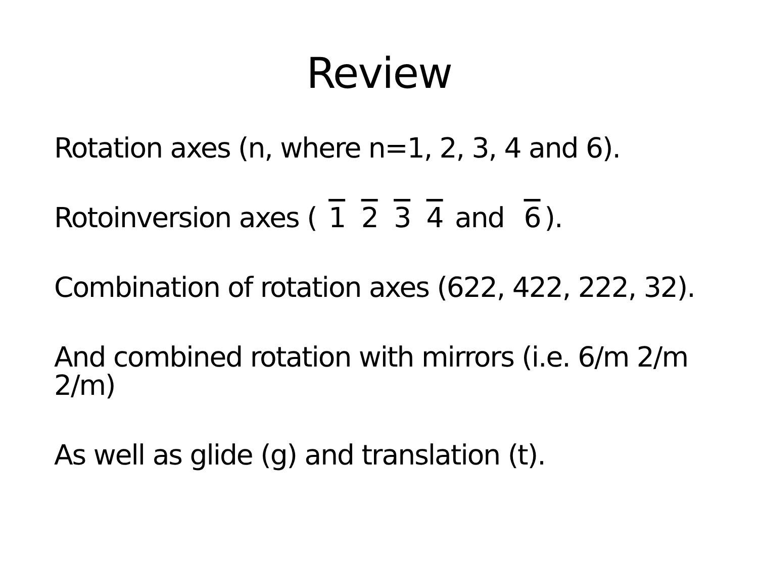Review
Rotation axes (n, where n=1, 2, 3, 4 and 6).
Rotoinversion axes ( 1 2 3 4 and 6).
Combination of rotation axes (622, 422, 222, 32).
And combined rotation with mirrors (i.e. 6/m 2/m 2/m)
As well as glide (g) and translation (t).